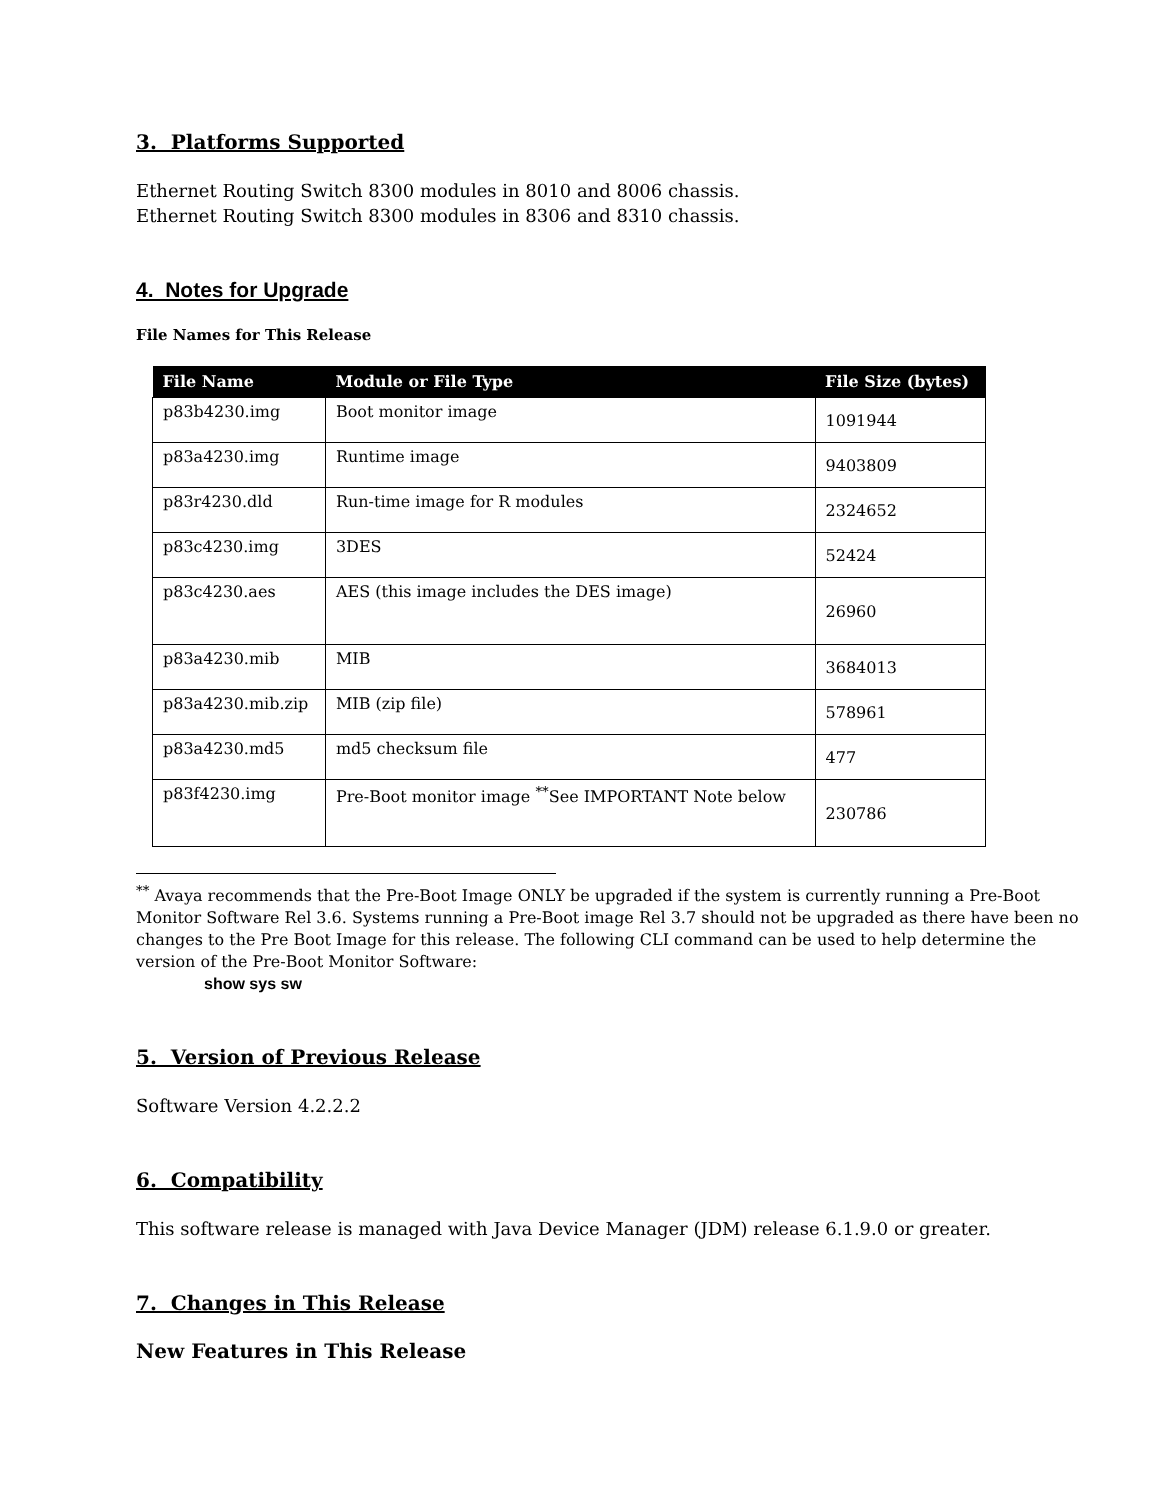3. Platforms Supported
Ethernet Routing Switch 8300 modules in 8010 and 8006 chassis.
Ethernet Routing Switch 8300 modules in 8306 and 8310 chassis.
4. Notes for Upgrade
File Names for This Release
| File Name | Module or File Type | File Size (bytes) |
| --- | --- | --- |
| p83b4230.img | Boot monitor image | 1091944 |
| p83a4230.img | Runtime image | 9403809 |
| p83r4230.dld | Run-time image for R modules | 2324652 |
| p83c4230.img | 3DES | 52424 |
| p83c4230.aes | AES (this image includes the DES image) | 26960 |
| p83a4230.mib | MIB | 3684013 |
| p83a4230.mib.zip | MIB (zip file) | 578961 |
| p83a4230.md5 | md5 checksum file | 477 |
| p83f4230.img | Pre-Boot monitor image <sup>**</sup>See IMPORTANT Note below | 230786 |
<sup>**</sup> Avaya recommends that the Pre-Boot Image ONLY be upgraded if the system is currently running a Pre-Boot Monitor Software Rel 3.6. Systems running a Pre-Boot image Rel 3.7 should not be upgraded as there have been no changes to the Pre Boot Image for this release. The following CLI command can be used to help determine the version of the Pre-Boot Monitor Software:
show sys sw
5. Version of Previous Release
Software Version 4.2.2.2
6. Compatibility
This software release is managed with Java Device Manager (JDM) release 6.1.9.0 or greater.
7. Changes in This Release
New Features in This Release